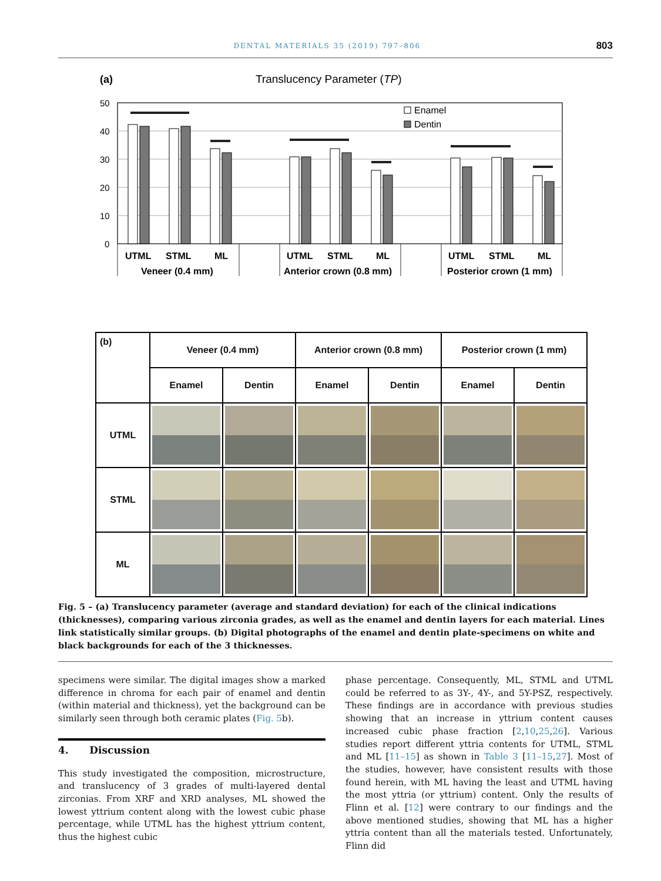DENTAL MATERIALS 35 (2019) 797–806 803
(a)
Translucency Parameter (TP)
50
40
30
20
10
0
Enamel
Dentin
UTML
STML
ML
UTML
STML
ML
UTML
STML
ML
Veneer (0.4 mm)
Anterior crown (0.8 mm)
Posterior crown (1 mm)
| (b) | Veneer (0.4 mm) | | Anterior crown (0.8 mm) | | Posterior crown (1 mm) | |
| --- | --- | --- | --- | --- | --- | --- |
| | Enamel | Dentin | Enamel | Dentin | Enamel | Dentin |
| UTML | | | | | | |
| STML | | | | | | |
| ML | | | | | | |
Fig. 5 – (a) Translucency parameter (average and standard deviation) for each of the clinical indications (thicknesses), comparing various zirconia grades, as well as the enamel and dentin layers for each material. Lines link statistically similar groups. (b) Digital photographs of the enamel and dentin plate-specimens on white and black backgrounds for each of the 3 thicknesses.
specimens were similar. The digital images show a marked difference in chroma for each pair of enamel and dentin (within material and thickness), yet the background can be similarly seen through both ceramic plates (Fig. 5b).
4. Discussion
This study investigated the composition, microstructure, and translucency of 3 grades of multi-layered dental zirconias. From XRF and XRD analyses, ML showed the lowest yttrium content along with the lowest cubic phase percentage, while UTML has the highest yttrium content, thus the highest cubic
phase percentage. Consequently, ML, STML and UTML could be referred to as 3Y-, 4Y-, and 5Y-PSZ, respectively. These findings are in accordance with previous studies showing that an increase in yttrium content causes increased cubic phase fraction [2,10,25,26]. Various studies report different yttria contents for UTML, STML and ML [11–15] as shown in Table 3 [11–15,27]. Most of the studies, however, have consistent results with those found herein, with ML having the least and UTML having the most yttria (or yttrium) content. Only the results of Flinn et al. [12] were contrary to our findings and the above mentioned studies, showing that ML has a higher yttria content than all the materials tested. Unfortunately, Flinn did